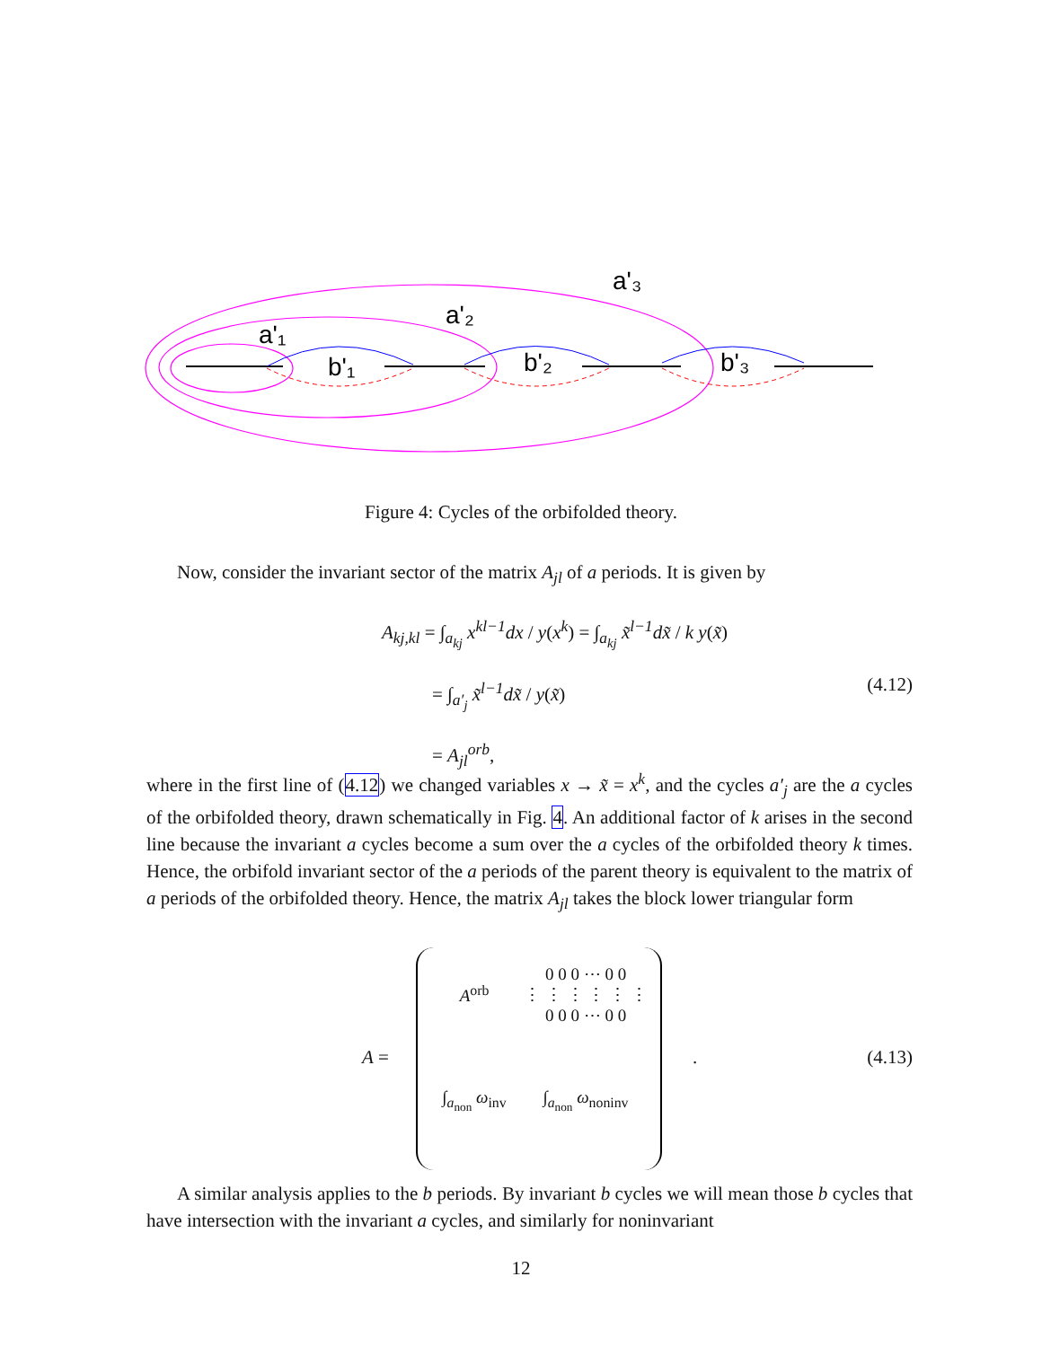a'₁
a'₂
a'₃
b'₁
b'₂
b'₃
Figure 4: Cycles of the orbifolded theory.
Now, consider the invariant sector of the matrix A<sub>jl</sub> of a periods. It is given by
A<sub>kj,kl</sub> = ∫<sub>a<sub>kj</sub></sub> x<sup>kl−1</sup>dx / y(x<sup>k</sup>) = ∫<sub>a<sub>kj</sub></sub> x̃<sup>l−1</sup>dx̃ / k y(x̃)
= ∫<sub>a′<sub>j</sub></sub> x̃<sup>l−1</sup>dx̃ / y(x̃)
= A<sub>jl</sub><sup>orb</sup>,
(4.12)
where in the first line of (4.12) we changed variables x → x̃ = x<sup>k</sup>, and the cycles a′<sub>j</sub> are the a cycles of the orbifolded theory, drawn schematically in Fig. 4. An additional factor of k arises in the second line because the invariant a cycles become a sum over the a cycles of the orbifolded theory k times. Hence, the orbifold invariant sector of the a periods of the parent theory is equivalent to the matrix of a periods of the orbifolded theory. Hence, the matrix A<sub>jl</sub> takes the block lower triangular form
A =
| A<sup>orb</sup> | 0 0 0 ⋯ 0 0 ⋮ ⋮ ⋮ ⋮ ⋮ ⋮ 0 0 0 ⋯ 0 0 |
| ∫<sub>a<sub>non</sub></sub> ω<sub>inv</sub> | ∫<sub>a<sub>non</sub></sub> ω<sub>noninv</sub> |
. (4.13)
A similar analysis applies to the b periods. By invariant b cycles we will mean those b cycles that have intersection with the invariant a cycles, and similarly for noninvariant
12